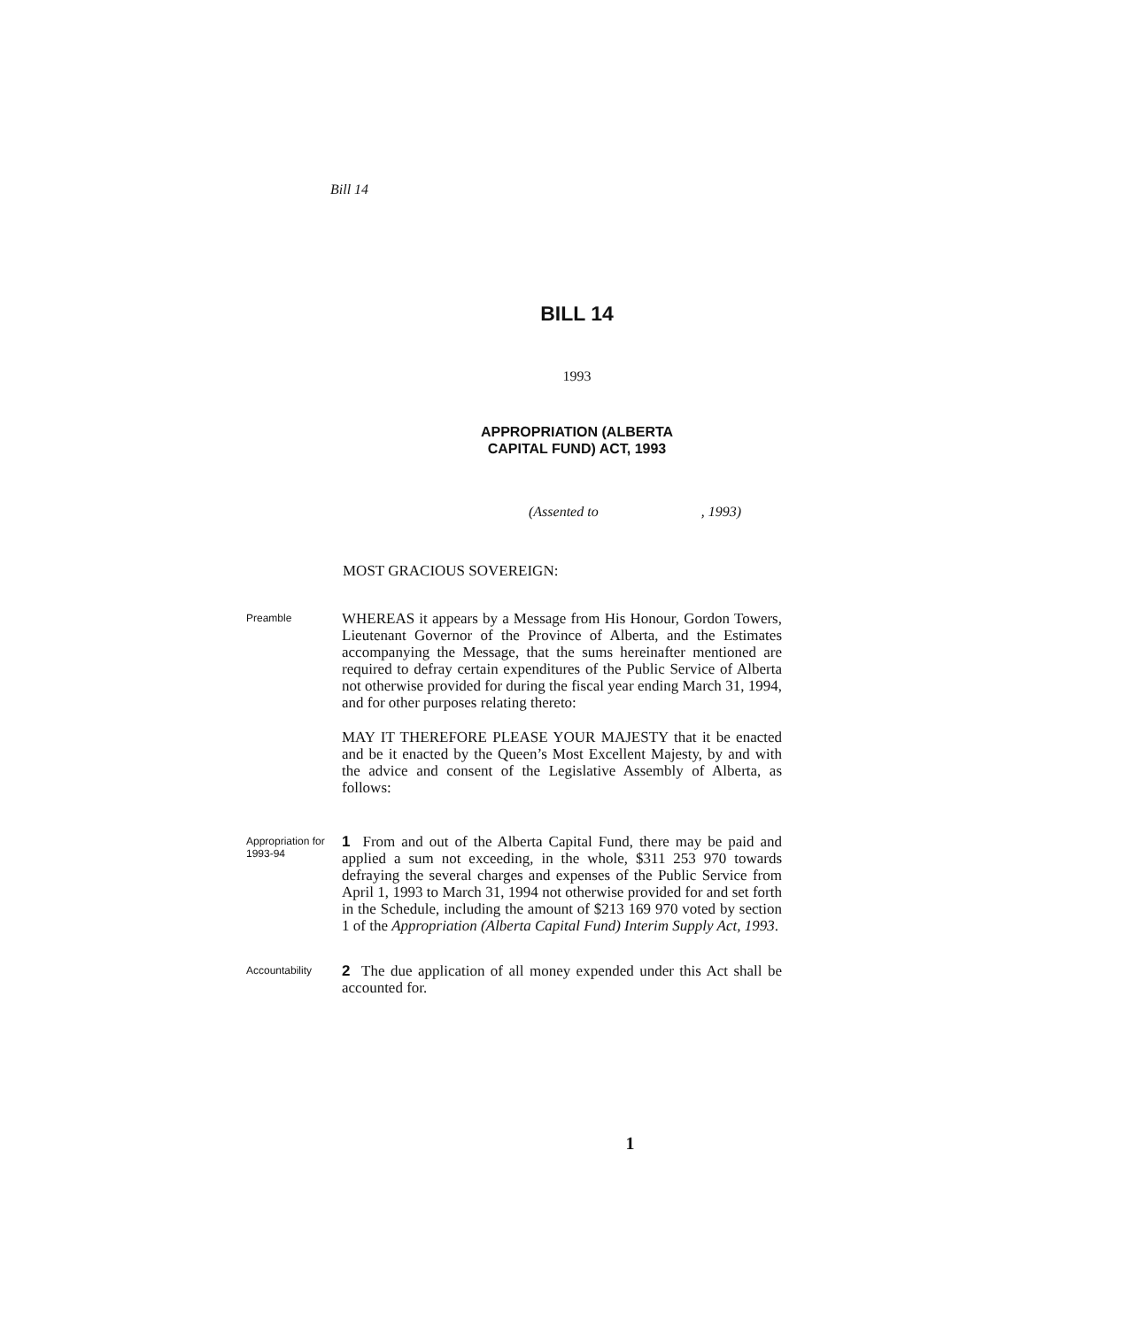Bill 14
BILL 14
1993
APPROPRIATION (ALBERTA
CAPITAL FUND) ACT, 1993
(Assented to , 1993)
MOST GRACIOUS SOVEREIGN:
Preamble
WHEREAS it appears by a Message from His Honour, Gordon Towers, Lieutenant Governor of the Province of Alberta, and the Estimates accompanying the Message, that the sums hereinafter mentioned are required to defray certain expenditures of the Public Service of Alberta not otherwise provided for during the fiscal year ending March 31, 1994, and for other purposes relating thereto:
MAY IT THEREFORE PLEASE YOUR MAJESTY that it be enacted and be it enacted by the Queen’s Most Excellent Majesty, by and with the advice and consent of the Legislative Assembly of Alberta, as follows:
Appropriation for 1993-94
1 From and out of the Alberta Capital Fund, there may be paid and applied a sum not exceeding, in the whole, $311 253 970 towards defraying the several charges and expenses of the Public Service from April 1, 1993 to March 31, 1994 not otherwise provided for and set forth in the Schedule, including the amount of $213 169 970 voted by section 1 of the Appropriation (Alberta Capital Fund) Interim Supply Act, 1993.
Accountability
2 The due application of all money expended under this Act shall be accounted for.
1